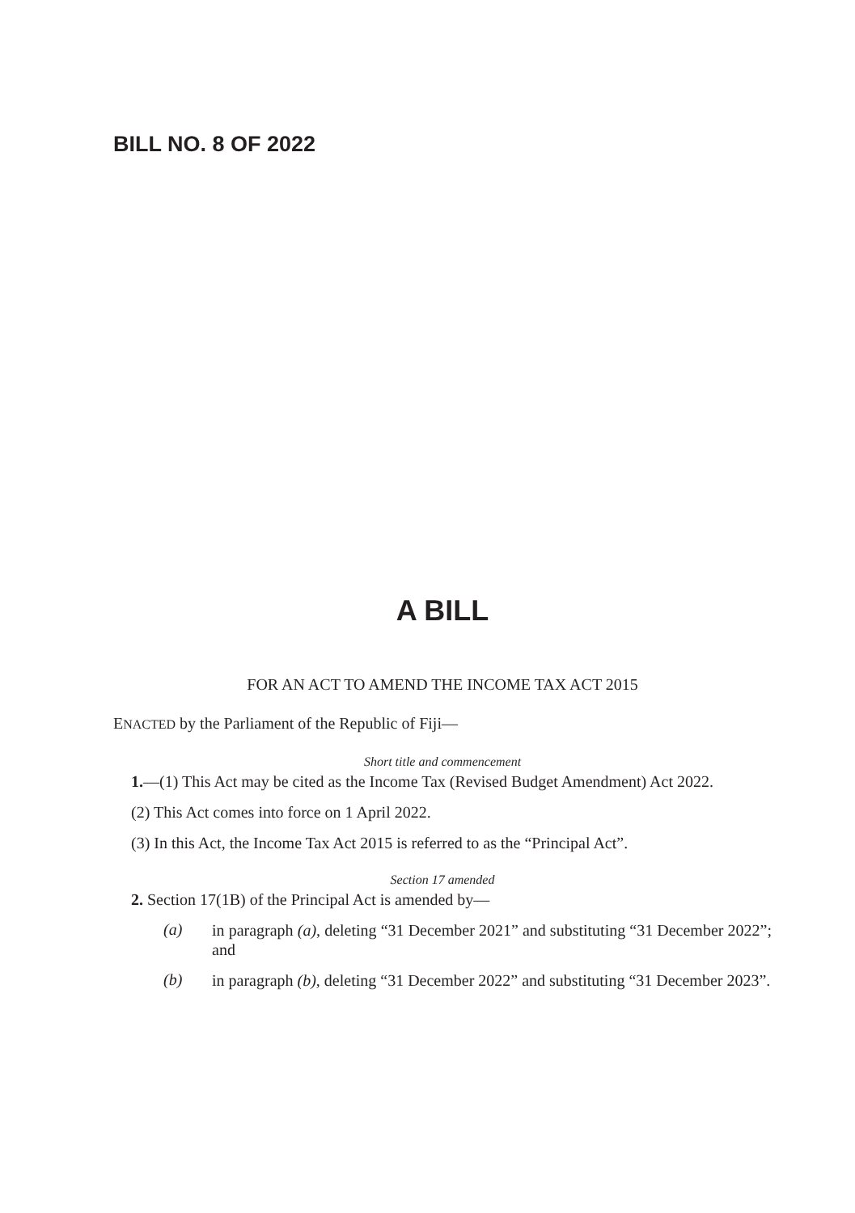BILL NO. 8 OF 2022
A BILL
FOR AN ACT TO AMEND THE INCOME TAX ACT 2015
ENACTED by the Parliament of the Republic of Fiji—
Short title and commencement
1.—(1) This Act may be cited as the Income Tax (Revised Budget Amendment) Act 2022.
(2) This Act comes into force on 1 April 2022.
(3) In this Act, the Income Tax Act 2015 is referred to as the “Principal Act”.
Section 17 amended
2. Section 17(1B) of the Principal Act is amended by—
(a)
in paragraph (a), deleting “31 December 2021” and substituting “31 December 2022”; and
(b)
in paragraph (b), deleting “31 December 2022” and substituting “31 December 2023”.